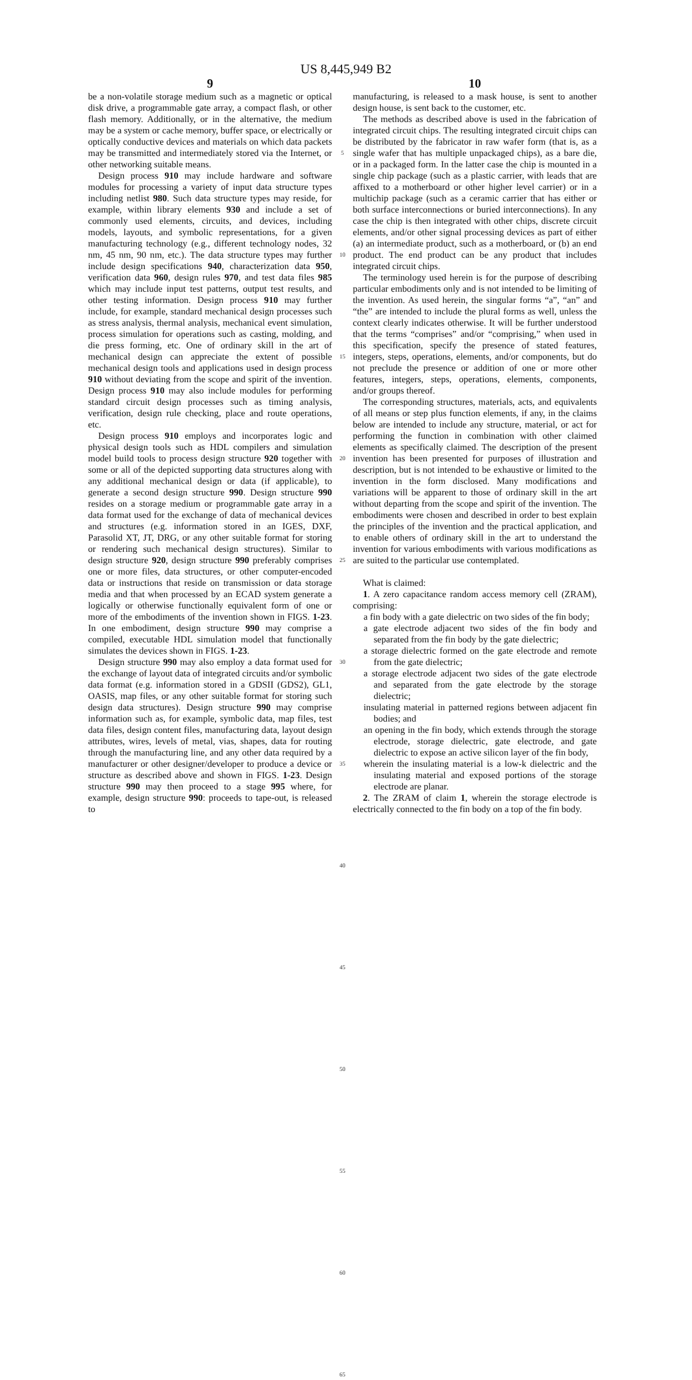US 8,445,949 B2
9
be a non-volatile storage medium such as a magnetic or optical disk drive, a programmable gate array, a compact flash, or other flash memory. Additionally, or in the alternative, the medium may be a system or cache memory, buffer space, or electrically or optically conductive devices and materials on which data packets may be transmitted and intermediately stored via the Internet, or other networking suitable means.
Design process 910 may include hardware and software modules for processing a variety of input data structure types including netlist 980. Such data structure types may reside, for example, within library elements 930 and include a set of commonly used elements, circuits, and devices, including models, layouts, and symbolic representations, for a given manufacturing technology (e.g., different technology nodes, 32 nm, 45 nm, 90 nm, etc.). The data structure types may further include design specifications 940, characterization data 950, verification data 960, design rules 970, and test data files 985 which may include input test patterns, output test results, and other testing information. Design process 910 may further include, for example, standard mechanical design processes such as stress analysis, thermal analysis, mechanical event simulation, process simulation for operations such as casting, molding, and die press forming, etc. One of ordinary skill in the art of mechanical design can appreciate the extent of possible mechanical design tools and applications used in design process 910 without deviating from the scope and spirit of the invention. Design process 910 may also include modules for performing standard circuit design processes such as timing analysis, verification, design rule checking, place and route operations, etc.
Design process 910 employs and incorporates logic and physical design tools such as HDL compilers and simulation model build tools to process design structure 920 together with some or all of the depicted supporting data structures along with any additional mechanical design or data (if applicable), to generate a second design structure 990. Design structure 990 resides on a storage medium or programmable gate array in a data format used for the exchange of data of mechanical devices and structures (e.g. information stored in an IGES, DXF, Parasolid XT, JT, DRG, or any other suitable format for storing or rendering such mechanical design structures). Similar to design structure 920, design structure 990 preferably comprises one or more files, data structures, or other computer-encoded data or instructions that reside on transmission or data storage media and that when processed by an ECAD system generate a logically or otherwise functionally equivalent form of one or more of the embodiments of the invention shown in FIGS. 1-23. In one embodiment, design structure 990 may comprise a compiled, executable HDL simulation model that functionally simulates the devices shown in FIGS. 1-23.
Design structure 990 may also employ a data format used for the exchange of layout data of integrated circuits and/or symbolic data format (e.g. information stored in a GDSII (GDS2), GL1, OASIS, map files, or any other suitable format for storing such design data structures). Design structure 990 may comprise information such as, for example, symbolic data, map files, test data files, design content files, manufacturing data, layout design attributes, wires, levels of metal, vias, shapes, data for routing through the manufacturing line, and any other data required by a manufacturer or other designer/developer to produce a device or structure as described above and shown in FIGS. 1-23. Design structure 990 may then proceed to a stage 995 where, for example, design structure 990: proceeds to tape-out, is released to
5
10
15
20
25
30
35
40
45
50
55
60
65
10
manufacturing, is released to a mask house, is sent to another design house, is sent back to the customer, etc.
The methods as described above is used in the fabrication of integrated circuit chips. The resulting integrated circuit chips can be distributed by the fabricator in raw wafer form (that is, as a single wafer that has multiple unpackaged chips), as a bare die, or in a packaged form. In the latter case the chip is mounted in a single chip package (such as a plastic carrier, with leads that are affixed to a motherboard or other higher level carrier) or in a multichip package (such as a ceramic carrier that has either or both surface interconnections or buried interconnections). In any case the chip is then integrated with other chips, discrete circuit elements, and/or other signal processing devices as part of either (a) an intermediate product, such as a motherboard, or (b) an end product. The end product can be any product that includes integrated circuit chips.
The terminology used herein is for the purpose of describing particular embodiments only and is not intended to be limiting of the invention. As used herein, the singular forms “a”, “an” and “the” are intended to include the plural forms as well, unless the context clearly indicates otherwise. It will be further understood that the terms “comprises” and/or “comprising,” when used in this specification, specify the presence of stated features, integers, steps, operations, elements, and/or components, but do not preclude the presence or addition of one or more other features, integers, steps, operations, elements, components, and/or groups thereof.
The corresponding structures, materials, acts, and equivalents of all means or step plus function elements, if any, in the claims below are intended to include any structure, material, or act for performing the function in combination with other claimed elements as specifically claimed. The description of the present invention has been presented for purposes of illustration and description, but is not intended to be exhaustive or limited to the invention in the form disclosed. Many modifications and variations will be apparent to those of ordinary skill in the art without departing from the scope and spirit of the invention. The embodiments were chosen and described in order to best explain the principles of the invention and the practical application, and to enable others of ordinary skill in the art to understand the invention for various embodiments with various modifications as are suited to the particular use contemplated.
What is claimed:
1. A zero capacitance random access memory cell (ZRAM), comprising:
a fin body with a gate dielectric on two sides of the fin body;
a gate electrode adjacent two sides of the fin body and separated from the fin body by the gate dielectric;
a storage dielectric formed on the gate electrode and remote from the gate dielectric;
a storage electrode adjacent two sides of the gate electrode and separated from the gate electrode by the storage dielectric;
insulating material in patterned regions between adjacent fin bodies; and
an opening in the fin body, which extends through the storage electrode, storage dielectric, gate electrode, and gate dielectric to expose an active silicon layer of the fin body,
wherein the insulating material is a low-k dielectric and the insulating material and exposed portions of the storage electrode are planar.
2. The ZRAM of claim 1, wherein the storage electrode is electrically connected to the fin body on a top of the fin body.